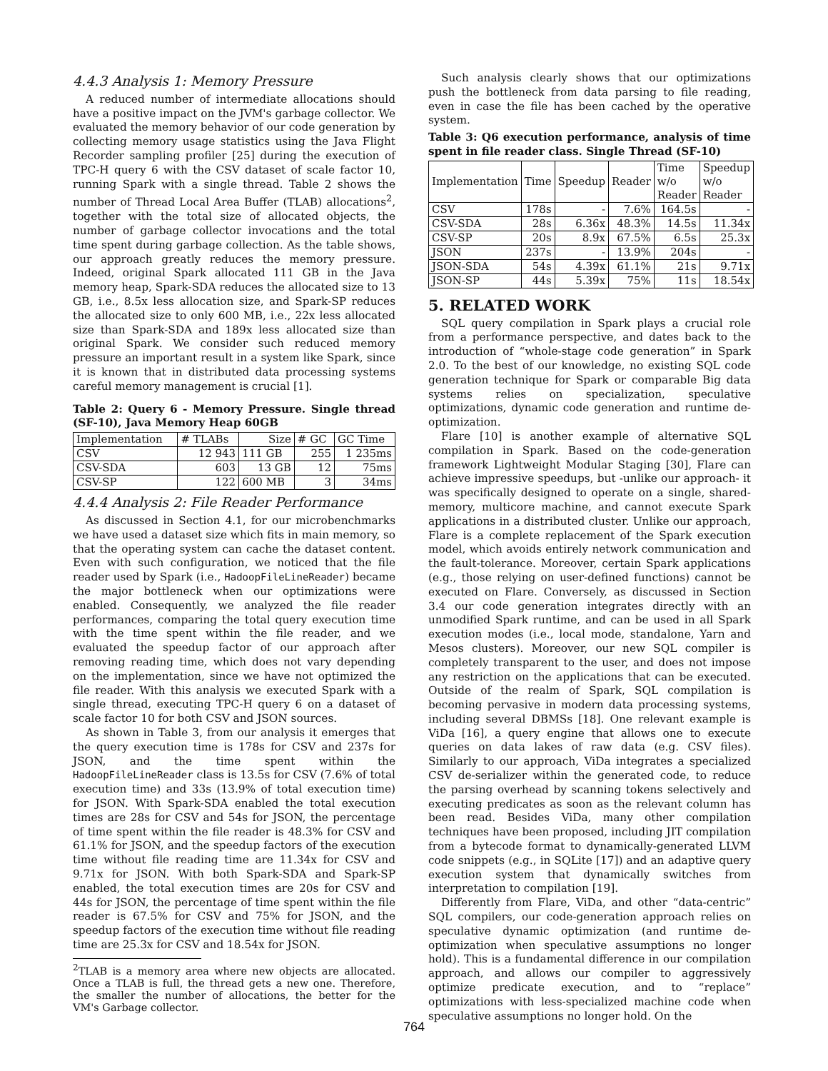4.4.3 Analysis 1: Memory Pressure
A reduced number of intermediate allocations should have a positive impact on the JVM's garbage collector. We evaluated the memory behavior of our code generation by collecting memory usage statistics using the Java Flight Recorder sampling profiler [25] during the execution of TPC-H query 6 with the CSV dataset of scale factor 10, running Spark with a single thread. Table 2 shows the number of Thread Local Area Buffer (TLAB) allocations<sup>2</sup>, together with the total size of allocated objects, the number of garbage collector invocations and the total time spent during garbage collection. As the table shows, our approach greatly reduces the memory pressure. Indeed, original Spark allocated 111 GB in the Java memory heap, Spark-SDA reduces the allocated size to 13 GB, i.e., 8.5x less allocation size, and Spark-SP reduces the allocated size to only 600 MB, i.e., 22x less allocated size than Spark-SDA and 189x less allocated size than original Spark. We consider such reduced memory pressure an important result in a system like Spark, since it is known that in distributed data processing systems careful memory management is crucial [1].
Table 2: Query 6 - Memory Pressure. Single thread (SF-10), Java Memory Heap 60GB
| Implementation | # TLABs | Size | # GC | GC Time |
| --- | --- | --- | --- | --- |
| CSV | 12 943 | 111 GB | 255 | 1 235ms |
| CSV-SDA | 603 | 13 GB | 12 | 75ms |
| CSV-SP | 122 | 600 MB | 3 | 34ms |
4.4.4 Analysis 2: File Reader Performance
As discussed in Section 4.1, for our microbenchmarks we have used a dataset size which fits in main memory, so that the operating system can cache the dataset content. Even with such configuration, we noticed that the file reader used by Spark (i.e., HadoopFileLineReader) became the major bottleneck when our optimizations were enabled. Consequently, we analyzed the file reader performances, comparing the total query execution time with the time spent within the file reader, and we evaluated the speedup factor of our approach after removing reading time, which does not vary depending on the implementation, since we have not optimized the file reader. With this analysis we executed Spark with a single thread, executing TPC-H query 6 on a dataset of scale factor 10 for both CSV and JSON sources.
As shown in Table 3, from our analysis it emerges that the query execution time is 178s for CSV and 237s for JSON, and the time spent within the HadoopFileLineReader class is 13.5s for CSV (7.6% of total execution time) and 33s (13.9% of total execution time) for JSON. With Spark-SDA enabled the total execution times are 28s for CSV and 54s for JSON, the percentage of time spent within the file reader is 48.3% for CSV and 61.1% for JSON, and the speedup factors of the execution time without file reading time are 11.34x for CSV and 9.71x for JSON. With both Spark-SDA and Spark-SP enabled, the total execution times are 20s for CSV and 44s for JSON, the percentage of time spent within the file reader is 67.5% for CSV and 75% for JSON, and the speedup factors of the execution time without file reading time are 25.3x for CSV and 18.54x for JSON.
<sup>2</sup> TLAB is a memory area where new objects are allocated. Once a TLAB is full, the thread gets a new one. Therefore, the smaller the number of allocations, the better for the VM's Garbage collector.
Such analysis clearly shows that our optimizations push the bottleneck from data parsing to file reading, even in case the file has been cached by the operative system.
Table 3: Q6 execution performance, analysis of time spent in file reader class. Single Thread (SF-10)
| Implementation | Time | Speedup | Reader | Time w/o Reader | Speedup w/o Reader |
| --- | --- | --- | --- | --- | --- |
| CSV | 178s | - | 7.6% | 164.5s | - |
| CSV-SDA | 28s | 6.36x | 48.3% | 14.5s | 11.34x |
| CSV-SP | 20s | 8.9x | 67.5% | 6.5s | 25.3x |
| JSON | 237s | - | 13.9% | 204s | - |
| JSON-SDA | 54s | 4.39x | 61.1% | 21s | 9.71x |
| JSON-SP | 44s | 5.39x | 75% | 11s | 18.54x |
5. RELATED WORK
SQL query compilation in Spark plays a crucial role from a performance perspective, and dates back to the introduction of “whole-stage code generation” in Spark 2.0. To the best of our knowledge, no existing SQL code generation technique for Spark or comparable Big data systems relies on specialization, speculative optimizations, dynamic code generation and runtime de-optimization.
Flare [10] is another example of alternative SQL compilation in Spark. Based on the code-generation framework Lightweight Modular Staging [30], Flare can achieve impressive speedups, but -unlike our approach- it was specifically designed to operate on a single, shared-memory, multicore machine, and cannot execute Spark applications in a distributed cluster. Unlike our approach, Flare is a complete replacement of the Spark execution model, which avoids entirely network communication and the fault-tolerance. Moreover, certain Spark applications (e.g., those relying on user-defined functions) cannot be executed on Flare. Conversely, as discussed in Section 3.4 our code generation integrates directly with an unmodified Spark runtime, and can be used in all Spark execution modes (i.e., local mode, standalone, Yarn and Mesos clusters). Moreover, our new SQL compiler is completely transparent to the user, and does not impose any restriction on the applications that can be executed. Outside of the realm of Spark, SQL compilation is becoming pervasive in modern data processing systems, including several DBMSs [18]. One relevant example is ViDa [16], a query engine that allows one to execute queries on data lakes of raw data (e.g. CSV files). Similarly to our approach, ViDa integrates a specialized CSV de-serializer within the generated code, to reduce the parsing overhead by scanning tokens selectively and executing predicates as soon as the relevant column has been read. Besides ViDa, many other compilation techniques have been proposed, including JIT compilation from a bytecode format to dynamically-generated LLVM code snippets (e.g., in SQLite [17]) and an adaptive query execution system that dynamically switches from interpretation to compilation [19].
Differently from Flare, ViDa, and other “data-centric” SQL compilers, our code-generation approach relies on speculative dynamic optimization (and runtime de-optimization when speculative assumptions no longer hold). This is a fundamental difference in our compilation approach, and allows our compiler to aggressively optimize predicate execution, and to “replace” optimizations with less-specialized machine code when speculative assumptions no longer hold. On the
764